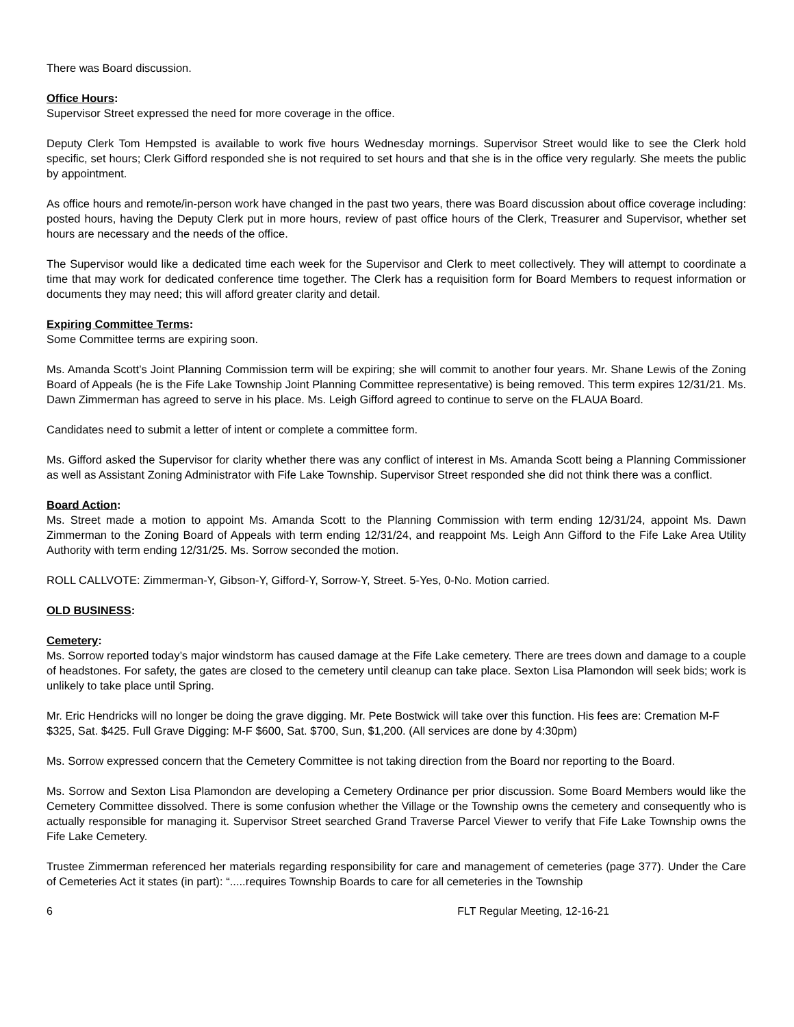There was Board discussion.
Office Hours:
Supervisor Street expressed the need for more coverage in the office.
Deputy Clerk Tom Hempsted is available to work five hours Wednesday mornings. Supervisor Street would like to see the Clerk hold specific, set hours; Clerk Gifford responded she is not required to set hours and that she is in the office very regularly. She meets the public by appointment.
As office hours and remote/in-person work have changed in the past two years, there was Board discussion about office coverage including: posted hours, having the Deputy Clerk put in more hours, review of past office hours of the Clerk, Treasurer and Supervisor, whether set hours are necessary and the needs of the office.
The Supervisor would like a dedicated time each week for the Supervisor and Clerk to meet collectively. They will attempt to coordinate a time that may work for dedicated conference time together. The Clerk has a requisition form for Board Members to request information or documents they may need; this will afford greater clarity and detail.
Expiring Committee Terms:
Some Committee terms are expiring soon.
Ms. Amanda Scott’s Joint Planning Commission term will be expiring; she will commit to another four years. Mr. Shane Lewis of the Zoning Board of Appeals (he is the Fife Lake Township Joint Planning Committee representative) is being removed. This term expires 12/31/21. Ms. Dawn Zimmerman has agreed to serve in his place. Ms. Leigh Gifford agreed to continue to serve on the FLAUA Board.
Candidates need to submit a letter of intent or complete a committee form.
Ms. Gifford asked the Supervisor for clarity whether there was any conflict of interest in Ms. Amanda Scott being a Planning Commissioner as well as Assistant Zoning Administrator with Fife Lake Township. Supervisor Street responded she did not think there was a conflict.
Board Action:
Ms. Street made a motion to appoint Ms. Amanda Scott to the Planning Commission with term ending 12/31/24, appoint Ms. Dawn Zimmerman to the Zoning Board of Appeals with term ending 12/31/24, and reappoint Ms. Leigh Ann Gifford to the Fife Lake Area Utility Authority with term ending 12/31/25. Ms. Sorrow seconded the motion.
ROLL CALLVOTE: Zimmerman-Y, Gibson-Y, Gifford-Y, Sorrow-Y, Street. 5-Yes, 0-No. Motion carried.
OLD BUSINESS:
Cemetery:
Ms. Sorrow reported today’s major windstorm has caused damage at the Fife Lake cemetery. There are trees down and damage to a couple of headstones. For safety, the gates are closed to the cemetery until cleanup can take place. Sexton Lisa Plamondon will seek bids; work is unlikely to take place until Spring.
Mr. Eric Hendricks will no longer be doing the grave digging. Mr. Pete Bostwick will take over this function. His fees are: Cremation M-F $325, Sat. $425. Full Grave Digging: M-F $600, Sat. $700, Sun, $1,200. (All services are done by 4:30pm)
Ms. Sorrow expressed concern that the Cemetery Committee is not taking direction from the Board nor reporting to the Board.
Ms. Sorrow and Sexton Lisa Plamondon are developing a Cemetery Ordinance per prior discussion. Some Board Members would like the Cemetery Committee dissolved. There is some confusion whether the Village or the Township owns the cemetery and consequently who is actually responsible for managing it. Supervisor Street searched Grand Traverse Parcel Viewer to verify that Fife Lake Township owns the Fife Lake Cemetery.
Trustee Zimmerman referenced her materials regarding responsibility for care and management of cemeteries (page 377). Under the Care of Cemeteries Act it states (in part): “.....requires Township Boards to care for all cemeteries in the Township
6 FLT Regular Meeting, 12-16-21